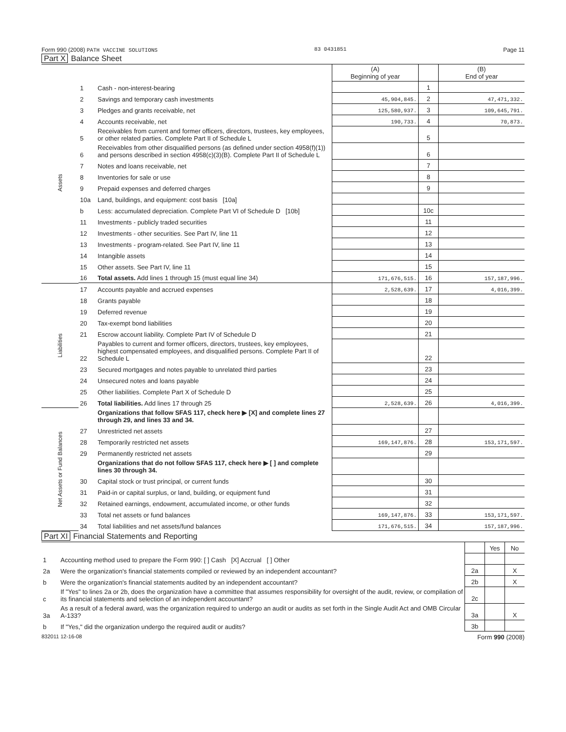Form 990 (2008) PATH VACCINE SOLUTIONS 83 0431851 Page 11
Part X Balance Sheet
| | | | (A) Beginning of year | | (B) End of year |
| --- | --- | --- | --- | --- | --- |
| Assets | 1 | Cash - non-interest-bearing | | 1 | |
| | 2 | Savings and temporary cash investments | 45,904,845. | 2 | 47,471,332. |
| | 3 | Pledges and grants receivable, net | 125,580,937. | 3 | 109,645,791. |
| | 4 | Accounts receivable, net | 190,733. | 4 | 70,873. |
| | 5 | Receivables from current and former officers, directors, trustees, key employees, or other related parties. Complete Part II of Schedule L | | 5 | |
| | 6 | Receivables from other disqualified persons (as defined under section 4958(f)(1)) and persons described in section 4958(c)(3)(B). Complete Part II of Schedule L | | 6 | |
| | 7 | Notes and loans receivable, net | | 7 | |
| | 8 | Inventories for sale or use | | 8 | |
| | 9 | Prepaid expenses and deferred charges | | 9 | |
| | 10a | Land, buildings, and equipment: cost basis [10a] | | | |
| | b | Less: accumulated depreciation. Complete Part VI of Schedule D [10b] | | 10c | |
| | 11 | Investments - publicly traded securities | | 11 | |
| | 12 | Investments - other securities. See Part IV, line 11 | | 12 | |
| | 13 | Investments - program-related. See Part IV, line 11 | | 13 | |
| | 14 | Intangible assets | | 14 | |
| | 15 | Other assets. See Part IV, line 11 | | 15 | |
| | 16 | Total assets. Add lines 1 through 15 (must equal line 34) | 171,676,515. | 16 | 157,187,996. |
| Liabilities | 17 | Accounts payable and accrued expenses | 2,528,639. | 17 | 4,016,399. |
| | 18 | Grants payable | | 18 | |
| | 19 | Deferred revenue | | 19 | |
| | 20 | Tax-exempt bond liabilities | | 20 | |
| | 21 | Escrow account liability. Complete Part IV of Schedule D | | 21 | |
| | 22 | Payables to current and former officers, directors, trustees, key employees, highest compensated employees, and disqualified persons. Complete Part II of Schedule L | | 22 | |
| | 23 | Secured mortgages and notes payable to unrelated third parties | | 23 | |
| | 24 | Unsecured notes and loans payable | | 24 | |
| | 25 | Other liabilities. Complete Part X of Schedule D | | 25 | |
| | 26 | Total liabilities. Add lines 17 through 25 | 2,528,639. | 26 | 4,016,399. |
| Net Assets or Fund Balances | | Organizations that follow SFAS 117, check here ▶ [X] and complete lines 27 through 29, and lines 33 and 34. | | | |
| | 27 | Unrestricted net assets | | 27 | |
| | 28 | Temporarily restricted net assets | 169,147,876. | 28 | 153,171,597. |
| | 29 | Permanently restricted net assets | | 29 | |
| | | Organizations that do not follow SFAS 117, check here ▶ [ ] and complete lines 30 through 34. | | | |
| | 30 | Capital stock or trust principal, or current funds | | 30 | |
| | 31 | Paid-in or capital surplus, or land, building, or equipment fund | | 31 | |
| | 32 | Retained earnings, endowment, accumulated income, or other funds | | 32 | |
| | 33 | Total net assets or fund balances | 169,147,876. | 33 | 153,171,597. |
| | 34 | Total liabilities and net assets/fund balances | 171,676,515. | 34 | 157,187,996. |
Part XI Financial Statements and Reporting
| | | | Yes | No |
| --- | --- | --- | --- | --- |
| 1 | Accounting method used to prepare the Form 990: [ ] Cash [X] Accrual [ ] Other | | | |
| 2a | Were the organization's financial statements compiled or reviewed by an independent accountant? | 2a | | X |
| b | Were the organization's financial statements audited by an independent accountant? | 2b | | X |
| c | If "Yes" to lines 2a or 2b, does the organization have a committee that assumes responsibility for oversight of the audit, review, or compilation of its financial statements and selection of an independent accountant? | 2c | | |
| 3a | As a result of a federal award, was the organization required to undergo an audit or audits as set forth in the Single Audit Act and OMB Circular A-133? | 3a | | X |
| b | If "Yes," did the organization undergo the required audit or audits? | 3b | | |
832011 12-16-08 Form 990 (2008)